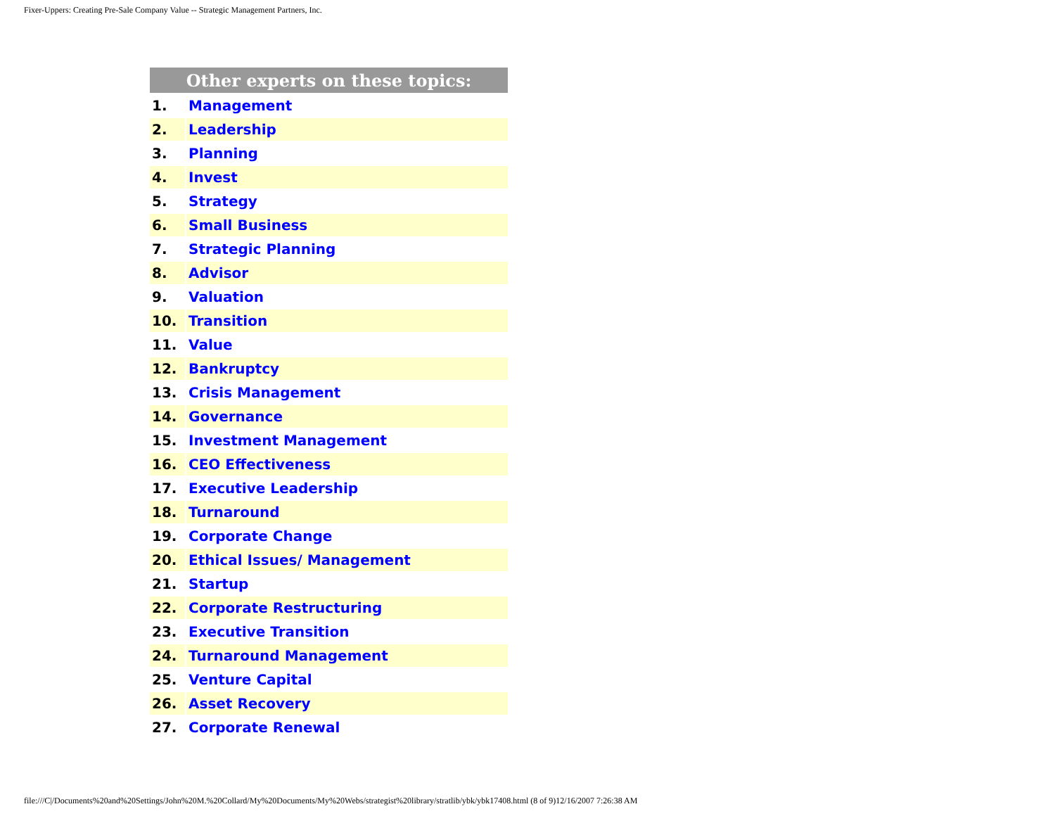Fixer-Uppers: Creating Pre-Sale Company Value -- Strategic Management Partners, Inc.
| Other experts on these topics: | |
| --- | --- |
| 1. | Management |
| 2. | Leadership |
| 3. | Planning |
| 4. | Invest |
| 5. | Strategy |
| 6. | Small Business |
| 7. | Strategic Planning |
| 8. | Advisor |
| 9. | Valuation |
| 10. | Transition |
| 11. | Value |
| 12. | Bankruptcy |
| 13. | Crisis Management |
| 14. | Governance |
| 15. | Investment Management |
| 16. | CEO Effectiveness |
| 17. | Executive Leadership |
| 18. | Turnaround |
| 19. | Corporate Change |
| 20. | Ethical Issues/ Management |
| 21. | Startup |
| 22. | Corporate Restructuring |
| 23. | Executive Transition |
| 24. | Turnaround Management |
| 25. | Venture Capital |
| 26. | Asset Recovery |
| 27. | Corporate Renewal |
file:///C|/Documents%20and%20Settings/John%20M.%20Collard/My%20Documents/My%20Webs/strategist%20library/stratlib/ybk/ybk17408.html (8 of 9)12/16/2007 7:26:38 AM